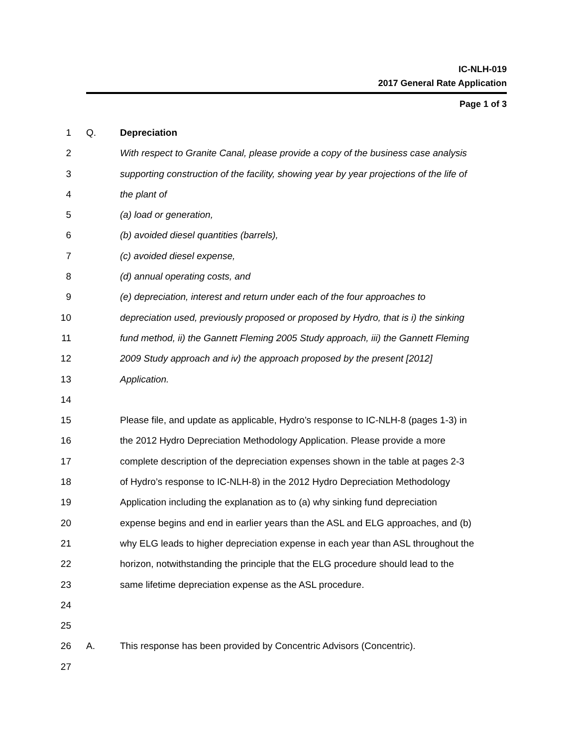IC-NLH-019
2017 General Rate Application
Page 1 of 3
1 Q. Depreciation
2 With respect to Granite Canal, please provide a copy of the business case analysis
3 supporting construction of the facility, showing year by year projections of the life of
4 the plant of
5 (a) load or generation,
6 (b) avoided diesel quantities (barrels),
7 (c) avoided diesel expense,
8 (d) annual operating costs, and
9 (e) depreciation, interest and return under each of the four approaches to
10 depreciation used, previously proposed or proposed by Hydro, that is i) the sinking
11 fund method, ii) the Gannett Fleming 2005 Study approach, iii) the Gannett Fleming
12 2009 Study approach and iv) the approach proposed by the present [2012]
13 Application.
14
15 Please file, and update as applicable, Hydro’s response to IC-NLH-8 (pages 1-3) in
16 the 2012 Hydro Depreciation Methodology Application. Please provide a more
17 complete description of the depreciation expenses shown in the table at pages 2-3
18 of Hydro’s response to IC-NLH-8) in the 2012 Hydro Depreciation Methodology
19 Application including the explanation as to (a) why sinking fund depreciation
20 expense begins and end in earlier years than the ASL and ELG approaches, and (b)
21 why ELG leads to higher depreciation expense in each year than ASL throughout the
22 horizon, notwithstanding the principle that the ELG procedure should lead to the
23 same lifetime depreciation expense as the ASL procedure.
24
25
26 A. This response has been provided by Concentric Advisors (Concentric).
27